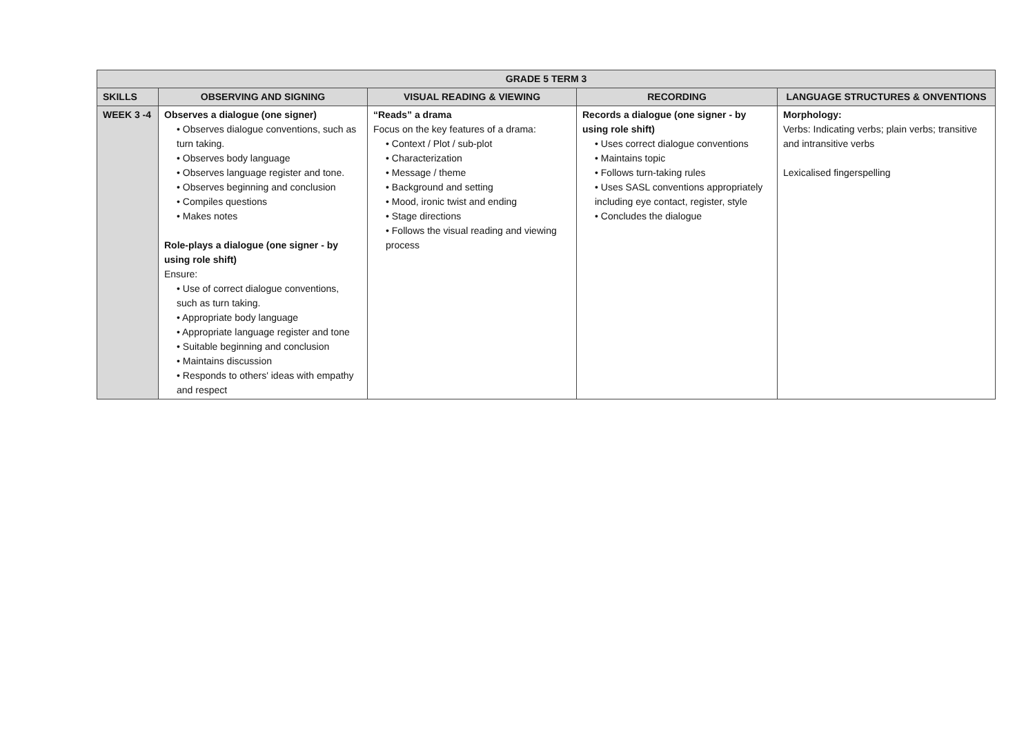| GRADE 5 TERM 3 | | | | |
| --- | --- | --- | --- | --- |
| SKILLS | OBSERVING AND SIGNING | VISUAL READING & VIEWING | RECORDING | LANGUAGE STRUCTURES & ONVENTIONS |
| WEEK 3 -4 | Observes a dialogue (one signer) • Observes dialogue conventions, such as turn taking. • Observes body language • Observes language register and tone. • Observes beginning and conclusion • Compiles questions • Makes notes Role-plays a dialogue (one signer - by using role shift) Ensure: • Use of correct dialogue conventions, such as turn taking. • Appropriate body language • Appropriate language register and tone • Suitable beginning and conclusion • Maintains discussion • Responds to others' ideas with empathy and respect | “Reads” a drama Focus on the key features of a drama: • Context / Plot / sub-plot • Characterization • Message / theme • Background and setting • Mood, ironic twist and ending • Stage directions • Follows the visual reading and viewing process | Records a dialogue (one signer - by using role shift) • Uses correct dialogue conventions • Maintains topic • Follows turn-taking rules • Uses SASL conventions appropriately including eye contact, register, style • Concludes the dialogue | Morphology: Verbs: Indicating verbs; plain verbs; transitive and intransitive verbs Lexicalised fingerspelling |